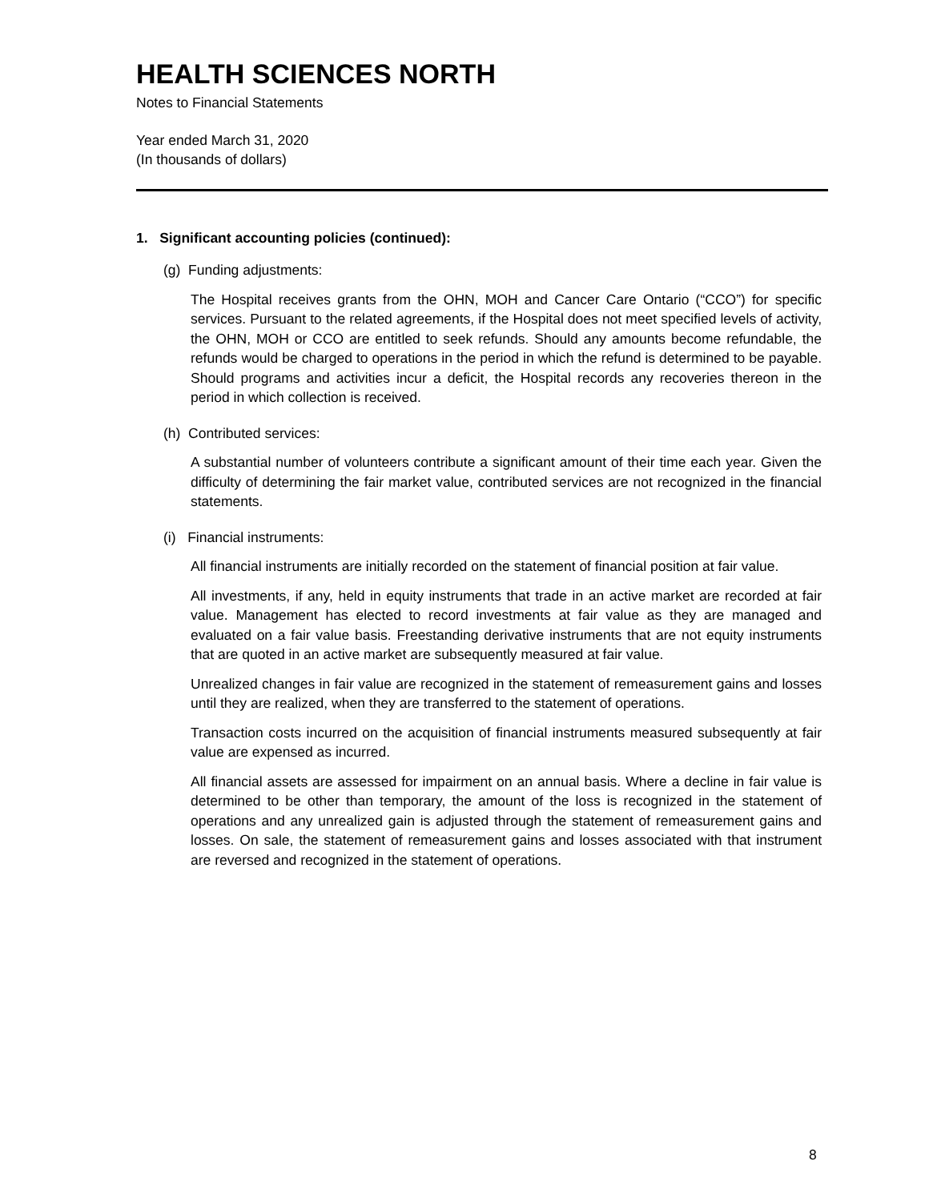HEALTH SCIENCES NORTH
Notes to Financial Statements
Year ended March 31, 2020
(In thousands of dollars)
1. Significant accounting policies (continued):
(g) Funding adjustments:
The Hospital receives grants from the OHN, MOH and Cancer Care Ontario (“CCO”) for specific services. Pursuant to the related agreements, if the Hospital does not meet specified levels of activity, the OHN, MOH or CCO are entitled to seek refunds. Should any amounts become refundable, the refunds would be charged to operations in the period in which the refund is determined to be payable. Should programs and activities incur a deficit, the Hospital records any recoveries thereon in the period in which collection is received.
(h) Contributed services:
A substantial number of volunteers contribute a significant amount of their time each year. Given the difficulty of determining the fair market value, contributed services are not recognized in the financial statements.
(i) Financial instruments:
All financial instruments are initially recorded on the statement of financial position at fair value.
All investments, if any, held in equity instruments that trade in an active market are recorded at fair value. Management has elected to record investments at fair value as they are managed and evaluated on a fair value basis. Freestanding derivative instruments that are not equity instruments that are quoted in an active market are subsequently measured at fair value.
Unrealized changes in fair value are recognized in the statement of remeasurement gains and losses until they are realized, when they are transferred to the statement of operations.
Transaction costs incurred on the acquisition of financial instruments measured subsequently at fair value are expensed as incurred.
All financial assets are assessed for impairment on an annual basis. Where a decline in fair value is determined to be other than temporary, the amount of the loss is recognized in the statement of operations and any unrealized gain is adjusted through the statement of remeasurement gains and losses. On sale, the statement of remeasurement gains and losses associated with that instrument are reversed and recognized in the statement of operations.
8